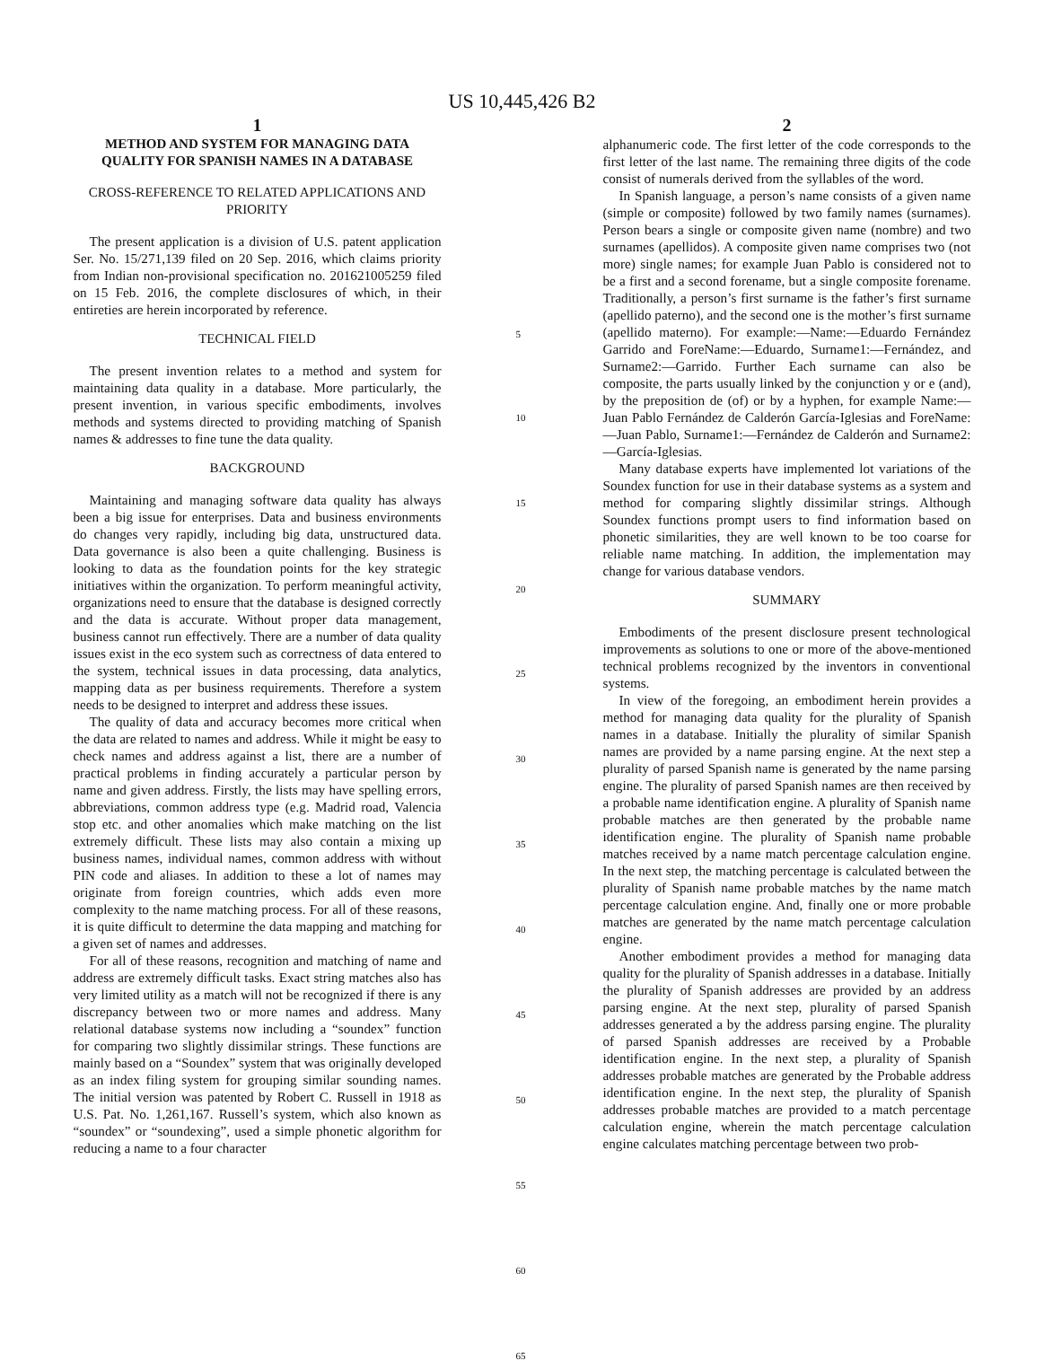US 10,445,426 B2
1
METHOD AND SYSTEM FOR MANAGING DATA QUALITY FOR SPANISH NAMES IN A DATABASE
CROSS-REFERENCE TO RELATED APPLICATIONS AND PRIORITY
The present application is a division of U.S. patent application Ser. No. 15/271,139 filed on 20 Sep. 2016, which claims priority from Indian non-provisional specification no. 201621005259 filed on 15 Feb. 2016, the complete disclosures of which, in their entireties are herein incorporated by reference.
TECHNICAL FIELD
The present invention relates to a method and system for maintaining data quality in a database. More particularly, the present invention, in various specific embodiments, involves methods and systems directed to providing matching of Spanish names & addresses to fine tune the data quality.
BACKGROUND
Maintaining and managing software data quality has always been a big issue for enterprises. Data and business environments do changes very rapidly, including big data, unstructured data. Data governance is also been a quite challenging. Business is looking to data as the foundation points for the key strategic initiatives within the organization. To perform meaningful activity, organizations need to ensure that the database is designed correctly and the data is accurate. Without proper data management, business cannot run effectively. There are a number of data quality issues exist in the eco system such as correctness of data entered to the system, technical issues in data processing, data analytics, mapping data as per business requirements. Therefore a system needs to be designed to interpret and address these issues.
The quality of data and accuracy becomes more critical when the data are related to names and address. While it might be easy to check names and address against a list, there are a number of practical problems in finding accurately a particular person by name and given address. Firstly, the lists may have spelling errors, abbreviations, common address type (e.g. Madrid road, Valencia stop etc. and other anomalies which make matching on the list extremely difficult. These lists may also contain a mixing up business names, individual names, common address with without PIN code and aliases. In addition to these a lot of names may originate from foreign countries, which adds even more complexity to the name matching process. For all of these reasons, it is quite difficult to determine the data mapping and matching for a given set of names and addresses.
For all of these reasons, recognition and matching of name and address are extremely difficult tasks. Exact string matches also has very limited utility as a match will not be recognized if there is any discrepancy between two or more names and address. Many relational database systems now including a “soundex” function for comparing two slightly dissimilar strings. These functions are mainly based on a “Soundex” system that was originally developed as an index filing system for grouping similar sounding names. The initial version was patented by Robert C. Russell in 1918 as U.S. Pat. No. 1,261,167. Russell’s system, which also known as “soundex” or “soundexing”, used a simple phonetic algorithm for reducing a name to a four character
5
10
15
20
25
30
35
40
45
50
55
60
65
2
alphanumeric code. The first letter of the code corresponds to the first letter of the last name. The remaining three digits of the code consist of numerals derived from the syllables of the word.
In Spanish language, a person’s name consists of a given name (simple or composite) followed by two family names (surnames). Person bears a single or composite given name (nombre) and two surnames (apellidos). A composite given name comprises two (not more) single names; for example Juan Pablo is considered not to be a first and a second forename, but a single composite forename. Traditionally, a person’s first surname is the father’s first surname (apellido paterno), and the second one is the mother’s first surname (apellido materno). For example:—Name:—Eduardo Fernández Garrido and ForeName:—Eduardo, Surname1:—Fernández, and Surname2:—Garrido. Further Each surname can also be composite, the parts usually linked by the conjunction y or e (and), by the preposition de (of) or by a hyphen, for example Name:—Juan Pablo Fernández de Calderón García-Iglesias and ForeName:—Juan Pablo, Surname1:—Fernández de Calderón and Surname2:—García-Iglesias.
Many database experts have implemented lot variations of the Soundex function for use in their database systems as a system and method for comparing slightly dissimilar strings. Although Soundex functions prompt users to find information based on phonetic similarities, they are well known to be too coarse for reliable name matching. In addition, the implementation may change for various database vendors.
SUMMARY
Embodiments of the present disclosure present technological improvements as solutions to one or more of the above-mentioned technical problems recognized by the inventors in conventional systems.
In view of the foregoing, an embodiment herein provides a method for managing data quality for the plurality of Spanish names in a database. Initially the plurality of similar Spanish names are provided by a name parsing engine. At the next step a plurality of parsed Spanish name is generated by the name parsing engine. The plurality of parsed Spanish names are then received by a probable name identification engine. A plurality of Spanish name probable matches are then generated by the probable name identification engine. The plurality of Spanish name probable matches received by a name match percentage calculation engine. In the next step, the matching percentage is calculated between the plurality of Spanish name probable matches by the name match percentage calculation engine. And, finally one or more probable matches are generated by the name match percentage calculation engine.
Another embodiment provides a method for managing data quality for the plurality of Spanish addresses in a database. Initially the plurality of Spanish addresses are provided by an address parsing engine. At the next step, plurality of parsed Spanish addresses generated a by the address parsing engine. The plurality of parsed Spanish addresses are received by a Probable identification engine. In the next step, a plurality of Spanish addresses probable matches are generated by the Probable address identification engine. In the next step, the plurality of Spanish addresses probable matches are provided to a match percentage calculation engine, wherein the match percentage calculation engine calculates matching percentage between two prob-